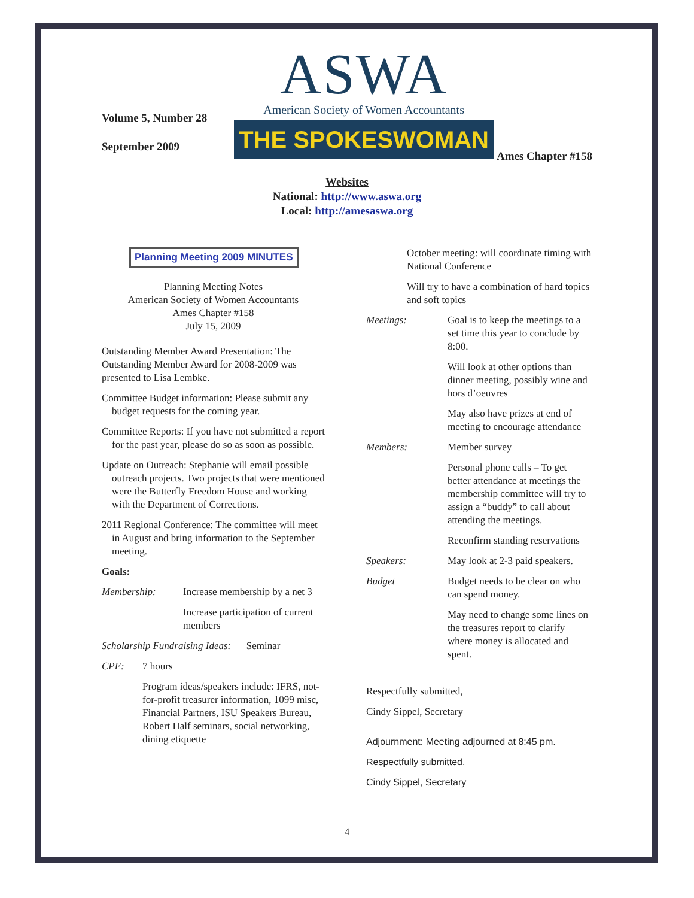Volume 5, Number 28
September 2009
ASWA
American Society of Women Accountants
THE SPOKESWOMAN
Ames Chapter #158
Websites
National: http://www.aswa.org
Local: http://amesaswa.org
Planning Meeting 2009 MINUTES
Planning Meeting Notes
American Society of Women Accountants
Ames Chapter #158
July 15, 2009
Outstanding Member Award Presentation: The Outstanding Member Award for 2008-2009 was presented to Lisa Lembke.
Committee Budget information: Please submit any budget requests for the coming year.
Committee Reports: If you have not submitted a report for the past year, please do so as soon as possible.
Update on Outreach: Stephanie will email possible outreach projects. Two projects that were mentioned were the Butterfly Freedom House and working with the Department of Corrections.
2011 Regional Conference: The committee will meet in August and bring information to the September meeting.
Goals:
Membership: Increase membership by a net 3
Increase participation of current members
Scholarship Fundraising Ideas: Seminar
CPE: 7 hours
Program ideas/speakers include: IFRS, not-for-profit treasurer information, 1099 misc, Financial Partners, ISU Speakers Bureau, Robert Half seminars, social networking, dining etiquette
October meeting: will coordinate timing with National Conference
Will try to have a combination of hard topics and soft topics
Meetings: Goal is to keep the meetings to a set time this year to conclude by 8:00.
Will look at other options than dinner meeting, possibly wine and hors d’oeuvres
May also have prizes at end of meeting to encourage attendance
Members: Member survey
Personal phone calls – To get better attendance at meetings the membership committee will try to assign a “buddy” to call about attending the meetings.
Reconfirm standing reservations
Speakers: May look at 2-3 paid speakers.
Budget Budget needs to be clear on who can spend money.
May need to change some lines on the treasures report to clarify where money is allocated and spent.
Respectfully submitted,
Cindy Sippel, Secretary
Adjournment: Meeting adjourned at 8:45 pm.
Respectfully submitted,
Cindy Sippel, Secretary
4